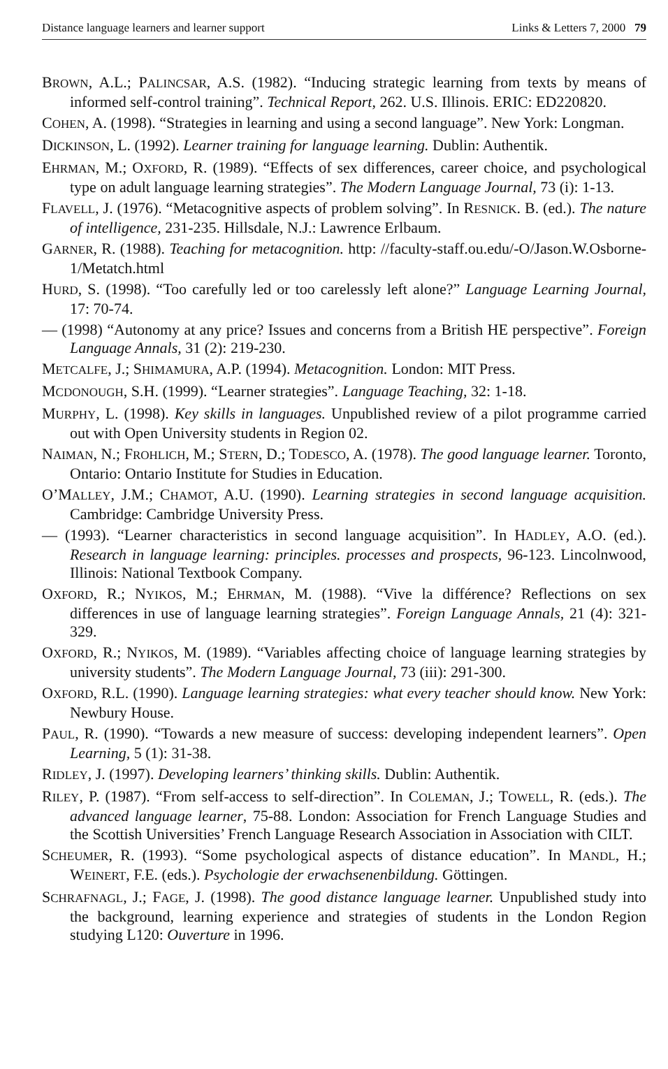Distance language learners and learner support Links & Letters 7, 2000 79
BROWN, A.L.; PALINCSAR, A.S. (1982). “Inducing strategic learning from texts by means of informed self-control training”. Technical Report, 262. U.S. Illinois. ERIC: ED220820.
COHEN, A. (1998). “Strategies in learning and using a second language”. New York: Longman.
DICKINSON, L. (1992). Learner training for language learning. Dublin: Authentik.
EHRMAN, M.; OXFORD, R. (1989). “Effects of sex differences, career choice, and psychological type on adult language learning strategies”. The Modern Language Journal, 73 (i): 1-13.
FLAVELL, J. (1976). “Metacognitive aspects of problem solving”. In RESNICK. B. (ed.). The nature of intelligence, 231-235. Hillsdale, N.J.: Lawrence Erlbaum.
GARNER, R. (1988). Teaching for metacognition. http: //faculty-staff.ou.edu/-O/Jason.W.Osborne-1/Metatch.html
HURD, S. (1998). “Too carefully led or too carelessly left alone?” Language Learning Journal, 17: 70-74.
— (1998) “Autonomy at any price? Issues and concerns from a British HE perspective”. Foreign Language Annals, 31 (2): 219-230.
METCALFE, J.; SHIMAMURA, A.P. (1994). Metacognition. London: MIT Press.
MCDONOUGH, S.H. (1999). “Learner strategies”. Language Teaching, 32: 1-18.
MURPHY, L. (1998). Key skills in languages. Unpublished review of a pilot programme carried out with Open University students in Region 02.
NAIMAN, N.; FROHLICH, M.; STERN, D.; TODESCO, A. (1978). The good language learner. Toronto, Ontario: Ontario Institute for Studies in Education.
O’MALLEY, J.M.; CHAMOT, A.U. (1990). Learning strategies in second language acquisition. Cambridge: Cambridge University Press.
— (1993). “Learner characteristics in second language acquisition”. In HADLEY, A.O. (ed.). Research in language learning: principles. processes and prospects, 96-123. Lincolnwood, Illinois: National Textbook Company.
OXFORD, R.; NYIKOS, M.; EHRMAN, M. (1988). “Vive la différence? Reflections on sex differences in use of language learning strategies”. Foreign Language Annals, 21 (4): 321-329.
OXFORD, R.; NYIKOS, M. (1989). “Variables affecting choice of language learning strategies by university students”. The Modern Language Journal, 73 (iii): 291-300.
OXFORD, R.L. (1990). Language learning strategies: what every teacher should know. New York: Newbury House.
PAUL, R. (1990). “Towards a new measure of success: developing independent learners”. Open Learning, 5 (1): 31-38.
RIDLEY, J. (1997). Developing learners’ thinking skills. Dublin: Authentik.
RILEY, P. (1987). “From self-access to self-direction”. In COLEMAN, J.; TOWELL, R. (eds.). The advanced language learner, 75-88. London: Association for French Language Studies and the Scottish Universities’ French Language Research Association in Association with CILT.
SCHEUMER, R. (1993). “Some psychological aspects of distance education”. In MANDL, H.; WEINERT, F.E. (eds.). Psychologie der erwachsenenbildung. Göttingen.
SCHRAFNAGL, J.; FAGE, J. (1998). The good distance language learner. Unpublished study into the background, learning experience and strategies of students in the London Region studying L120: Ouverture in 1996.